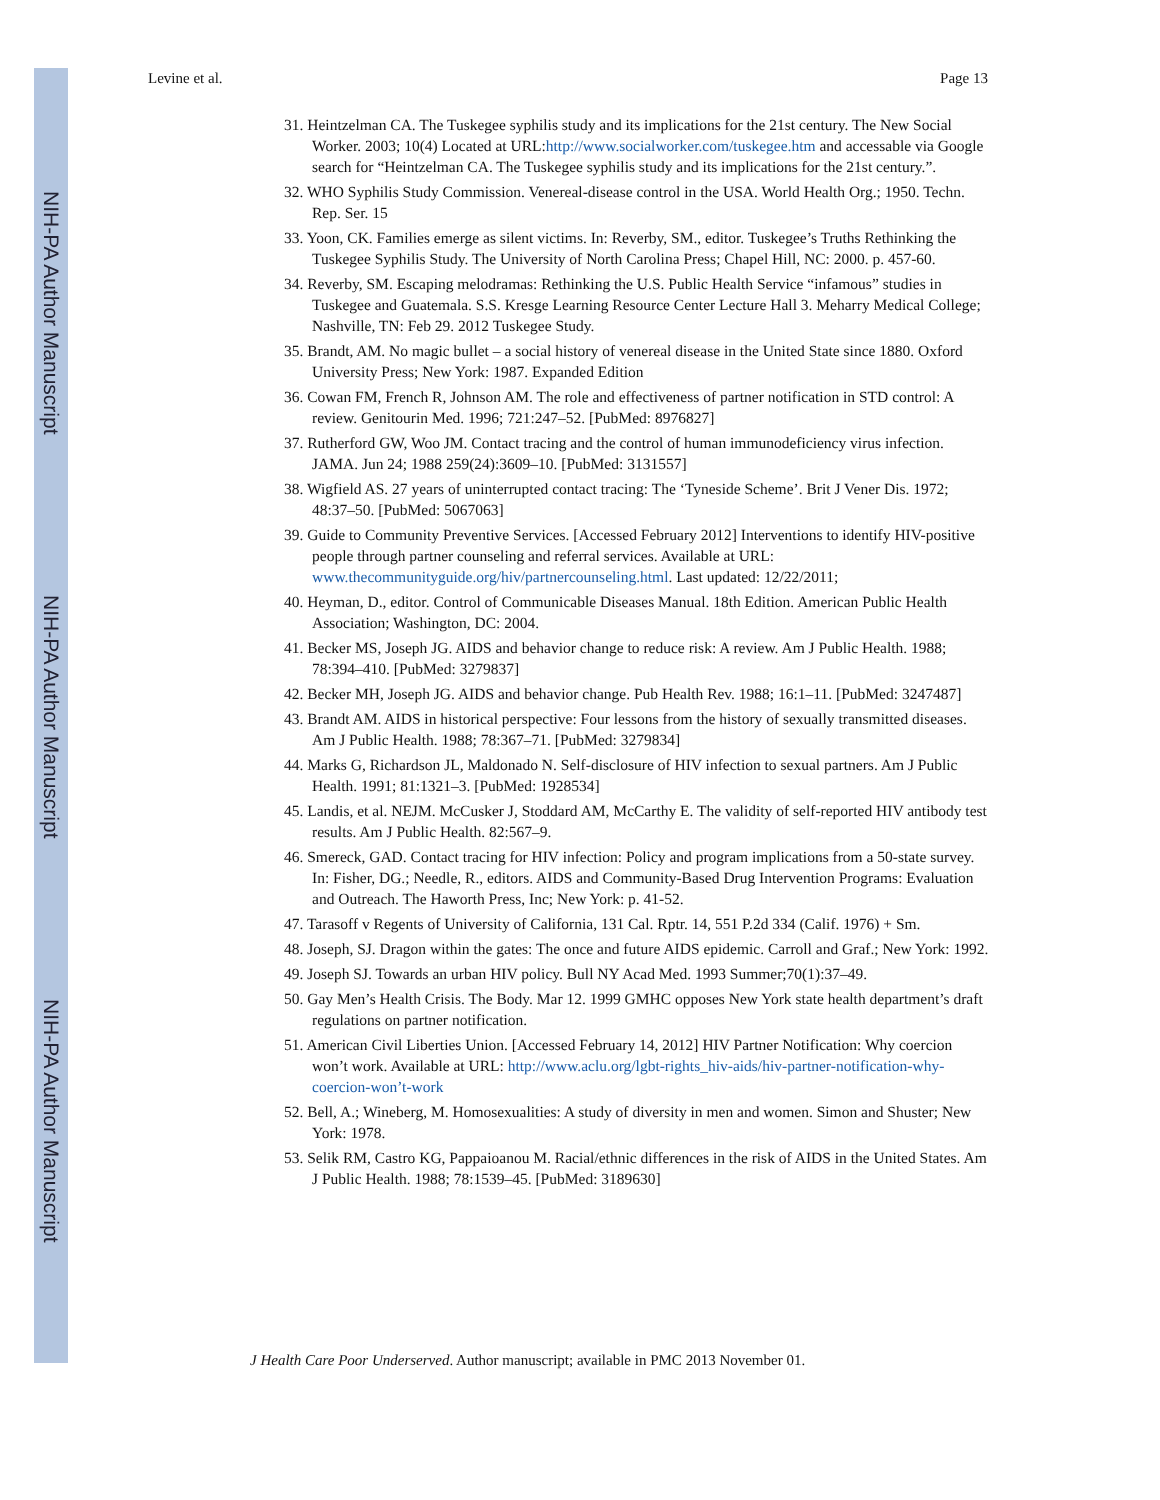NIH-PA Author Manuscript
NIH-PA Author Manuscript
NIH-PA Author Manuscript
Levine et al. Page 13
31. Heintzelman CA. The Tuskegee syphilis study and its implications for the 21st century. The New Social Worker. 2003; 10(4) Located at URL:http://www.socialworker.com/tuskegee.htm and accessable via Google search for “Heintzelman CA. The Tuskegee syphilis study and its implications for the 21st century.”.
32. WHO Syphilis Study Commission. Venereal-disease control in the USA. World Health Org.; 1950. Techn. Rep. Ser. 15
33. Yoon, CK. Families emerge as silent victims. In: Reverby, SM., editor. Tuskegee’s Truths Rethinking the Tuskegee Syphilis Study. The University of North Carolina Press; Chapel Hill, NC: 2000. p. 457-60.
34. Reverby, SM. Escaping melodramas: Rethinking the U.S. Public Health Service “infamous” studies in Tuskegee and Guatemala. S.S. Kresge Learning Resource Center Lecture Hall 3. Meharry Medical College; Nashville, TN: Feb 29. 2012 Tuskegee Study.
35. Brandt, AM. No magic bullet – a social history of venereal disease in the United State since 1880. Oxford University Press; New York: 1987. Expanded Edition
36. Cowan FM, French R, Johnson AM. The role and effectiveness of partner notification in STD control: A review. Genitourin Med. 1996; 721:247–52. [PubMed: 8976827]
37. Rutherford GW, Woo JM. Contact tracing and the control of human immunodeficiency virus infection. JAMA. Jun 24; 1988 259(24):3609–10. [PubMed: 3131557]
38. Wigfield AS. 27 years of uninterrupted contact tracing: The ‘Tyneside Scheme’. Brit J Vener Dis. 1972; 48:37–50. [PubMed: 5067063]
39. Guide to Community Preventive Services. [Accessed February 2012] Interventions to identify HIV-positive people through partner counseling and referral services. Available at URL: www.thecommunityguide.org/hiv/partnercounseling.html. Last updated: 12/22/2011;
40. Heyman, D., editor. Control of Communicable Diseases Manual. 18th Edition. American Public Health Association; Washington, DC: 2004.
41. Becker MS, Joseph JG. AIDS and behavior change to reduce risk: A review. Am J Public Health. 1988; 78:394–410. [PubMed: 3279837]
42. Becker MH, Joseph JG. AIDS and behavior change. Pub Health Rev. 1988; 16:1–11. [PubMed: 3247487]
43. Brandt AM. AIDS in historical perspective: Four lessons from the history of sexually transmitted diseases. Am J Public Health. 1988; 78:367–71. [PubMed: 3279834]
44. Marks G, Richardson JL, Maldonado N. Self-disclosure of HIV infection to sexual partners. Am J Public Health. 1991; 81:1321–3. [PubMed: 1928534]
45. Landis, et al. NEJM. McCusker J, Stoddard AM, McCarthy E. The validity of self-reported HIV antibody test results. Am J Public Health. 82:567–9.
46. Smereck, GAD. Contact tracing for HIV infection: Policy and program implications from a 50-state survey. In: Fisher, DG.; Needle, R., editors. AIDS and Community-Based Drug Intervention Programs: Evaluation and Outreach. The Haworth Press, Inc; New York: p. 41-52.
47. Tarasoff v Regents of University of California, 131 Cal. Rptr. 14, 551 P.2d 334 (Calif. 1976) + Sm.
48. Joseph, SJ. Dragon within the gates: The once and future AIDS epidemic. Carroll and Graf.; New York: 1992.
49. Joseph SJ. Towards an urban HIV policy. Bull NY Acad Med. 1993 Summer;70(1):37–49.
50. Gay Men’s Health Crisis. The Body. Mar 12. 1999 GMHC opposes New York state health department’s draft regulations on partner notification.
51. American Civil Liberties Union. [Accessed February 14, 2012] HIV Partner Notification: Why coercion won’t work. Available at URL: http://www.aclu.org/lgbt-rights_hiv-aids/hiv-partner-notification-why-coercion-won’t-work
52. Bell, A.; Wineberg, M. Homosexualities: A study of diversity in men and women. Simon and Shuster; New York: 1978.
53. Selik RM, Castro KG, Pappaioanou M. Racial/ethnic differences in the risk of AIDS in the United States. Am J Public Health. 1988; 78:1539–45. [PubMed: 3189630]
J Health Care Poor Underserved. Author manuscript; available in PMC 2013 November 01.